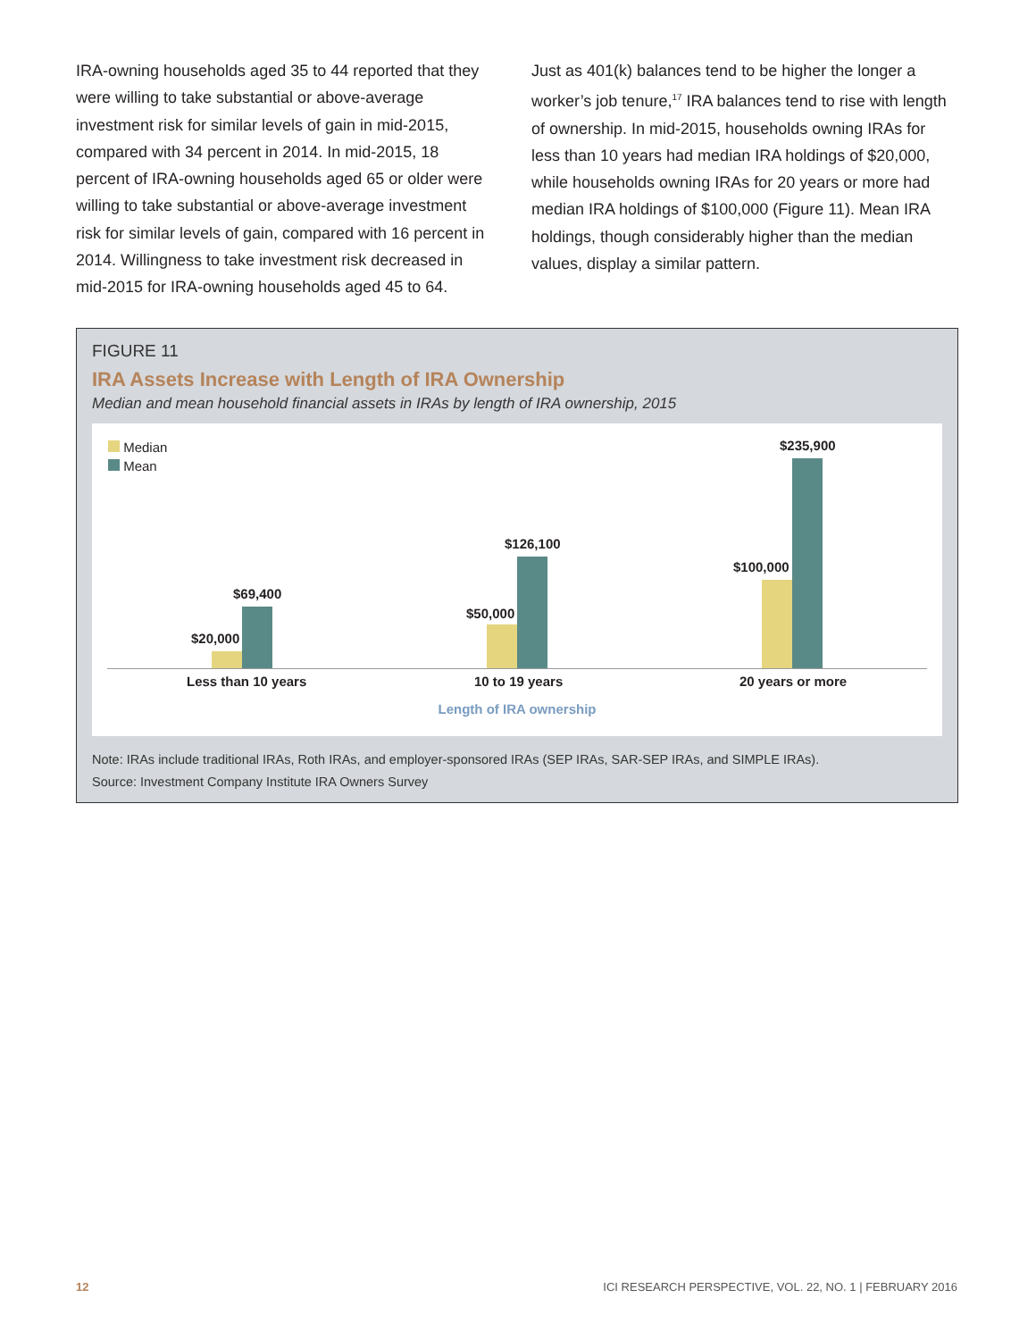IRA-owning households aged 35 to 44 reported that they were willing to take substantial or above-average investment risk for similar levels of gain in mid-2015, compared with 34 percent in 2014. In mid-2015, 18 percent of IRA-owning households aged 65 or older were willing to take substantial or above-average investment risk for similar levels of gain, compared with 16 percent in 2014. Willingness to take investment risk decreased in mid-2015 for IRA-owning households aged 45 to 64.
Just as 401(k) balances tend to be higher the longer a worker’s job tenure,<sup>17</sup> IRA balances tend to rise with length of ownership. In mid-2015, households owning IRAs for less than 10 years had median IRA holdings of $20,000, while households owning IRAs for 20 years or more had median IRA holdings of $100,000 (Figure 11). Mean IRA holdings, though considerably higher than the median values, display a similar pattern.
FIGURE 11
IRA Assets Increase with Length of IRA Ownership
Median and mean household financial assets in IRAs by length of IRA ownership, 2015
Median
Mean
$20,000
$69,400
$50,000
$126,100
$100,000
$235,900
Less than 10 years 10 to 19 years 20 years or more
Length of IRA ownership
Note: IRAs include traditional IRAs, Roth IRAs, and employer-sponsored IRAs (SEP IRAs, SAR-SEP IRAs, and SIMPLE IRAs).
Source: Investment Company Institute IRA Owners Survey
12 ICI RESEARCH PERSPECTIVE, VOL. 22, NO. 1 | FEBRUARY 2016